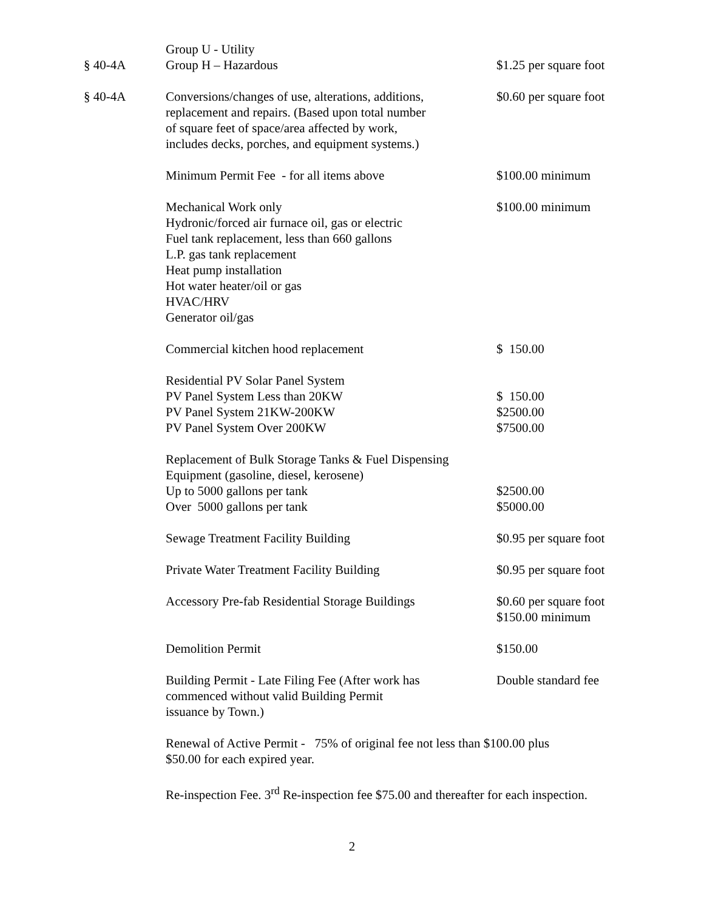| | Group U - Utility | |
| § 40-4A | Group H – Hazardous | $1.25 per square foot |
| § 40-4A | Conversions/changes of use, alterations, additions, replacement and repairs. (Based upon total number of square feet of space/area affected by work, includes decks, porches, and equipment systems.) | $0.60 per square foot |
| | Minimum Permit Fee - for all items above | $100.00 minimum |
| | Mechanical Work only Hydronic/forced air furnace oil, gas or electric Fuel tank replacement, less than 660 gallons L.P. gas tank replacement Heat pump installation Hot water heater/oil or gas HVAC/HRV Generator oil/gas | $100.00 minimum |
| | Commercial kitchen hood replacement | $ 150.00 |
| | Residential PV Solar Panel System PV Panel System Less than 20KW PV Panel System 21KW-200KW PV Panel System Over 200KW | $ 150.00 $2500.00 $7500.00 |
| | Replacement of Bulk Storage Tanks & Fuel Dispensing Equipment (gasoline, diesel, kerosene) Up to 5000 gallons per tank Over 5000 gallons per tank | $2500.00 $5000.00 |
| | Sewage Treatment Facility Building | $0.95 per square foot |
| | Private Water Treatment Facility Building | $0.95 per square foot |
| | Accessory Pre-fab Residential Storage Buildings | $0.60 per square foot $150.00 minimum |
| | Demolition Permit | $150.00 |
| | Building Permit - Late Filing Fee (After work has commenced without valid Building Permit issuance by Town.) | Double standard fee |
Renewal of Active Permit - 75% of original fee not less than $100.00 plus
$50.00 for each expired year.
Re-inspection Fee. 3<sup>rd</sup> Re-inspection fee $75.00 and thereafter for each inspection.
2